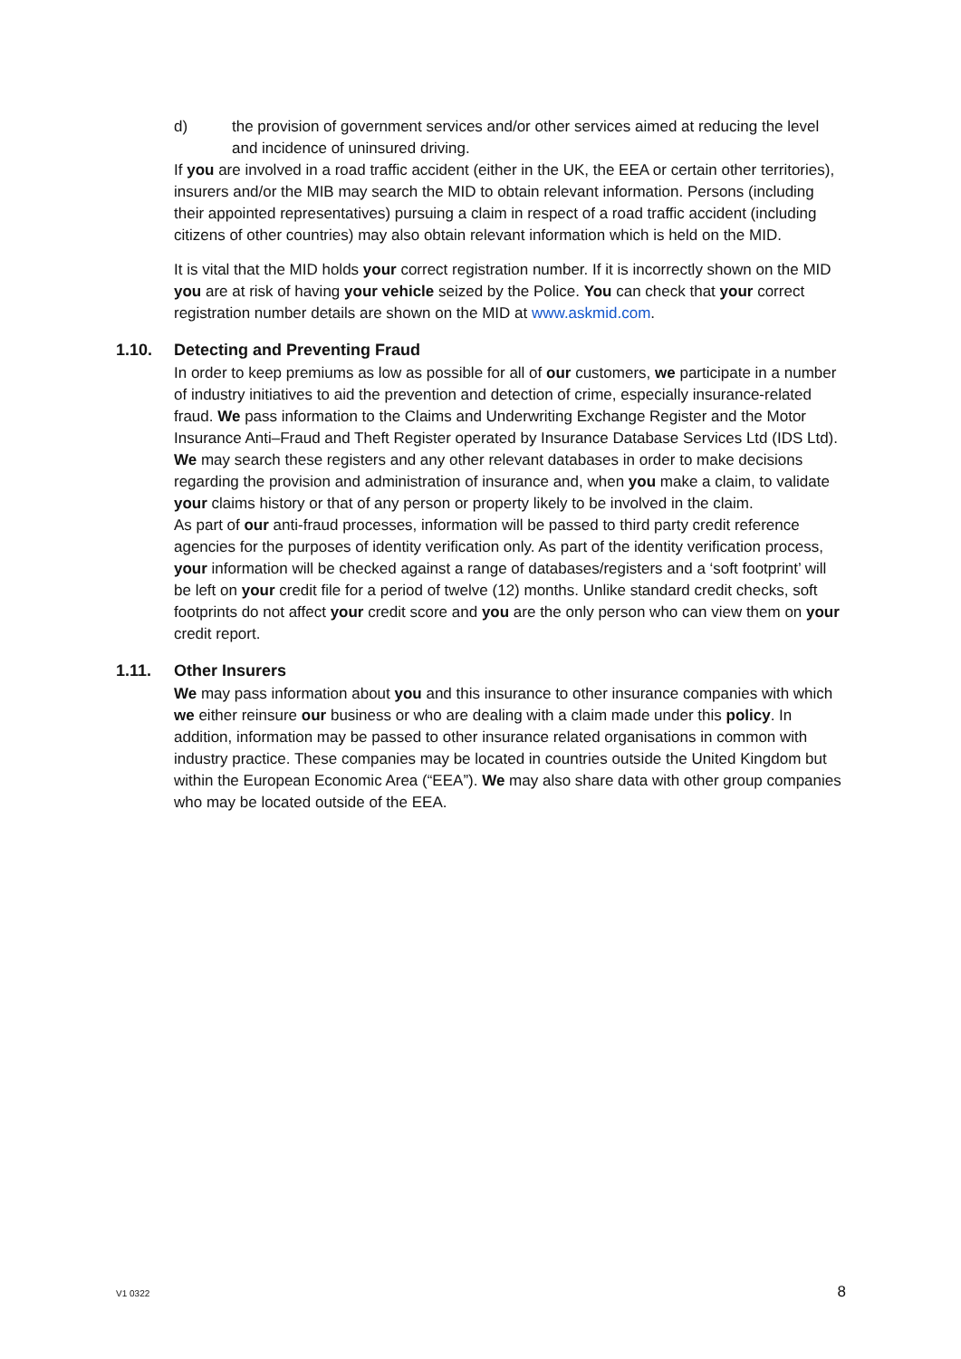d) the provision of government services and/or other services aimed at reducing the level and incidence of uninsured driving.
If you are involved in a road traffic accident (either in the UK, the EEA or certain other territories), insurers and/or the MIB may search the MID to obtain relevant information. Persons (including their appointed representatives) pursuing a claim in respect of a road traffic accident (including citizens of other countries) may also obtain relevant information which is held on the MID.
It is vital that the MID holds your correct registration number. If it is incorrectly shown on the MID you are at risk of having your vehicle seized by the Police. You can check that your correct registration number details are shown on the MID at www.askmid.com.
1.10. Detecting and Preventing Fraud
In order to keep premiums as low as possible for all of our customers, we participate in a number of industry initiatives to aid the prevention and detection of crime, especially insurance-related fraud. We pass information to the Claims and Underwriting Exchange Register and the Motor Insurance Anti–Fraud and Theft Register operated by Insurance Database Services Ltd (IDS Ltd). We may search these registers and any other relevant databases in order to make decisions regarding the provision and administration of insurance and, when you make a claim, to validate your claims history or that of any person or property likely to be involved in the claim.
As part of our anti-fraud processes, information will be passed to third party credit reference agencies for the purposes of identity verification only. As part of the identity verification process, your information will be checked against a range of databases/registers and a ‘soft footprint’ will be left on your credit file for a period of twelve (12) months. Unlike standard credit checks, soft footprints do not affect your credit score and you are the only person who can view them on your credit report.
1.11. Other Insurers
We may pass information about you and this insurance to other insurance companies with which we either reinsure our business or who are dealing with a claim made under this policy. In addition, information may be passed to other insurance related organisations in common with industry practice. These companies may be located in countries outside the United Kingdom but within the European Economic Area (“EEA”). We may also share data with other group companies who may be located outside of the EEA.
V1 0322 8